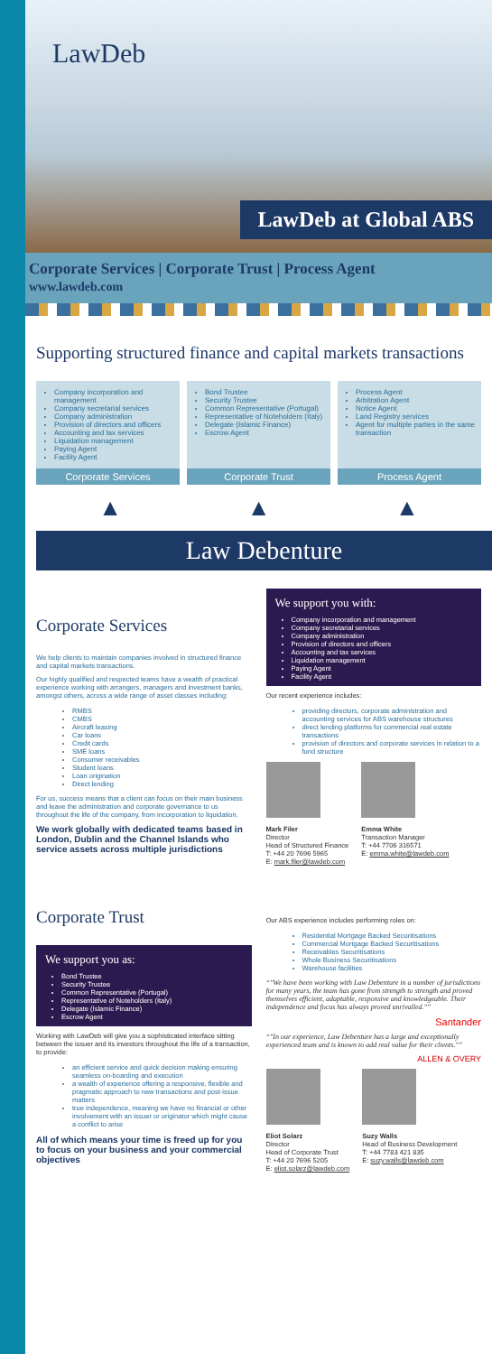LawDeb
LawDeb at Global ABS
Corporate Services | Corporate Trust | Process Agent
www.lawdeb.com
Supporting structured finance and capital markets transactions
Company incorporation and management
Company secretarial services
Company administration
Provision of directors and officers
Accounting and tax services
Liquidation management
Paying Agent
Facility Agent
Corporate Services
Bond Trustee
Security Trustee
Common Representative (Portugal)
Representative of Noteholders (Italy)
Delegate (Islamic Finance)
Escrow Agent
Corporate Trust
Process Agent
Arbitration Agent
Notice Agent
Land Registry services
Agent for multiple parties in the same transaction
Process Agent
▲ ▲ ▲
Law Debenture
Corporate Services
We help clients to maintain companies involved in structured finance and capital markets transactions.
Our highly qualified and respected teams have a wealth of practical experience working with arrangers, managers and investment banks, amongst others, across a wide range of asset classes including:
RMBS
CMBS
Aircraft leasing
Car loans
Credit cards
SME loans
Consumer receivables
Student loans
Loan origination
Direct lending
For us, success means that a client can focus on their main business and leave the administration and corporate governance to us throughout the life of the company, from incorporation to liquidation.
We work globally with dedicated teams based in London, Dublin and the Channel Islands who service assets across multiple jurisdictions
We support you with:
Company incorporation and management
Company secretarial services
Company administration
Provision of directors and officers
Accounting and tax services
Liquidation management
Paying Agent
Facility Agent
Our recent experience includes:
providing directors, corporate administration and accounting services for ABS warehouse structures
direct lending platforms for commercial real estate transactions
provision of directors and corporate services in relation to a fund structure
Mark Filer
Director
Head of Structured Finance
T: +44 20 7696 5965
E: mark.filer@lawdeb.com
Emma White
Transaction Manager
T: +44 7706 316571
E: emma.white@lawdeb.com
Corporate Trust
We support you as:
Bond Trustee
Security Trustee
Common Representative (Portugal)
Representative of Noteholders (Italy)
Delegate (Islamic Finance)
Escrow Agent
Working with LawDeb will give you a sophisticated interface sitting between the issuer and its investors throughout the life of a transaction, to provide:
an efficient service and quick decision making ensuring seamless on-boarding and execution
a wealth of experience offering a responsive, flexible and pragmatic approach to new transactions and post-issue matters
true independence, meaning we have no financial or other involvement with an issuer or originator which might cause a conflict to arise
All of which means your time is freed up for you to focus on your business and your commercial objectives
Our ABS experience includes performing roles on:
Residential Mortgage Backed Securitisations
Commercial Mortgage Backed Securitisations
Receivables Securitisations
Whole Business Securitisations
Warehouse facilities
"We have been working with Law Debenture in a number of jurisdictions for many years, the team has gone from strength to strength and proved themselves efficient, adaptable, responsive and knowledgeable. Their independence and focus has always proved unrivalled."
Santander
"In our experience, Law Debenture has a large and exceptionally experienced team and is known to add real value for their clients."
ALLEN & OVERY
Eliot Solarz
Director
Head of Corporate Trust
T: +44 20 7696 5205
E: eliot.solarz@lawdeb.com
Suzy Walls
Head of Business Development
T: +44 7783 421 835
E: suzy.walls@lawdeb.com